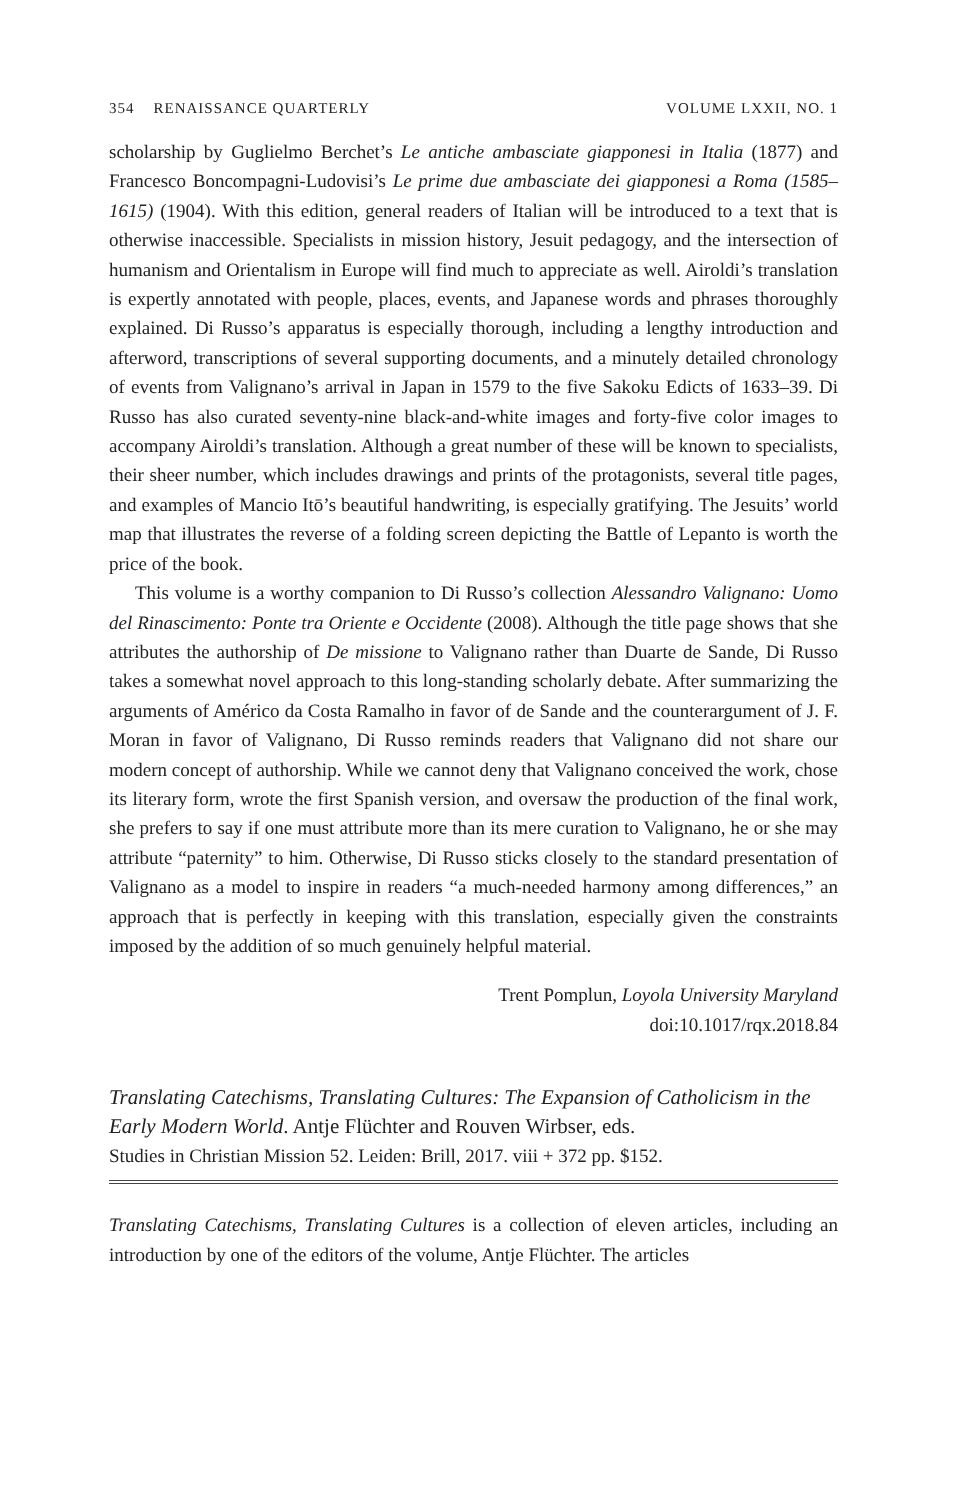354 RENAISSANCE QUARTERLY VOLUME LXXII, NO. 1
scholarship by Guglielmo Berchet’s Le antiche ambasciate giapponesi in Italia (1877) and Francesco Boncompagni-Ludovisi’s Le prime due ambasciate dei giapponesi a Roma (1585–1615) (1904). With this edition, general readers of Italian will be introduced to a text that is otherwise inaccessible. Specialists in mission history, Jesuit pedagogy, and the intersection of humanism and Orientalism in Europe will find much to appreciate as well. Airoldi’s translation is expertly annotated with people, places, events, and Japanese words and phrases thoroughly explained. Di Russo’s apparatus is especially thorough, including a lengthy introduction and afterword, transcriptions of several supporting documents, and a minutely detailed chronology of events from Valignano’s arrival in Japan in 1579 to the five Sakoku Edicts of 1633–39. Di Russo has also curated seventy-nine black-and-white images and forty-five color images to accompany Airoldi’s translation. Although a great number of these will be known to specialists, their sheer number, which includes drawings and prints of the protagonists, several title pages, and examples of Mancio Itō’s beautiful handwriting, is especially gratifying. The Jesuits’ world map that illustrates the reverse of a folding screen depicting the Battle of Lepanto is worth the price of the book.
This volume is a worthy companion to Di Russo’s collection Alessandro Valignano: Uomo del Rinascimento: Ponte tra Oriente e Occidente (2008). Although the title page shows that she attributes the authorship of De missione to Valignano rather than Duarte de Sande, Di Russo takes a somewhat novel approach to this long-standing scholarly debate. After summarizing the arguments of Américo da Costa Ramalho in favor of de Sande and the counterargument of J. F. Moran in favor of Valignano, Di Russo reminds readers that Valignano did not share our modern concept of authorship. While we cannot deny that Valignano conceived the work, chose its literary form, wrote the first Spanish version, and oversaw the production of the final work, she prefers to say if one must attribute more than its mere curation to Valignano, he or she may attribute “paternity” to him. Otherwise, Di Russo sticks closely to the standard presentation of Valignano as a model to inspire in readers “a much-needed harmony among differences,” an approach that is perfectly in keeping with this translation, especially given the constraints imposed by the addition of so much genuinely helpful material.
Trent Pomplun, Loyola University Maryland
doi:10.1017/rqx.2018.84
Translating Catechisms, Translating Cultures: The Expansion of Catholicism in the Early Modern World. Antje Flüchter and Rouven Wirbser, eds.
Studies in Christian Mission 52. Leiden: Brill, 2017. viii + 372 pp. $152.
Translating Catechisms, Translating Cultures is a collection of eleven articles, including an introduction by one of the editors of the volume, Antje Flüchter. The articles